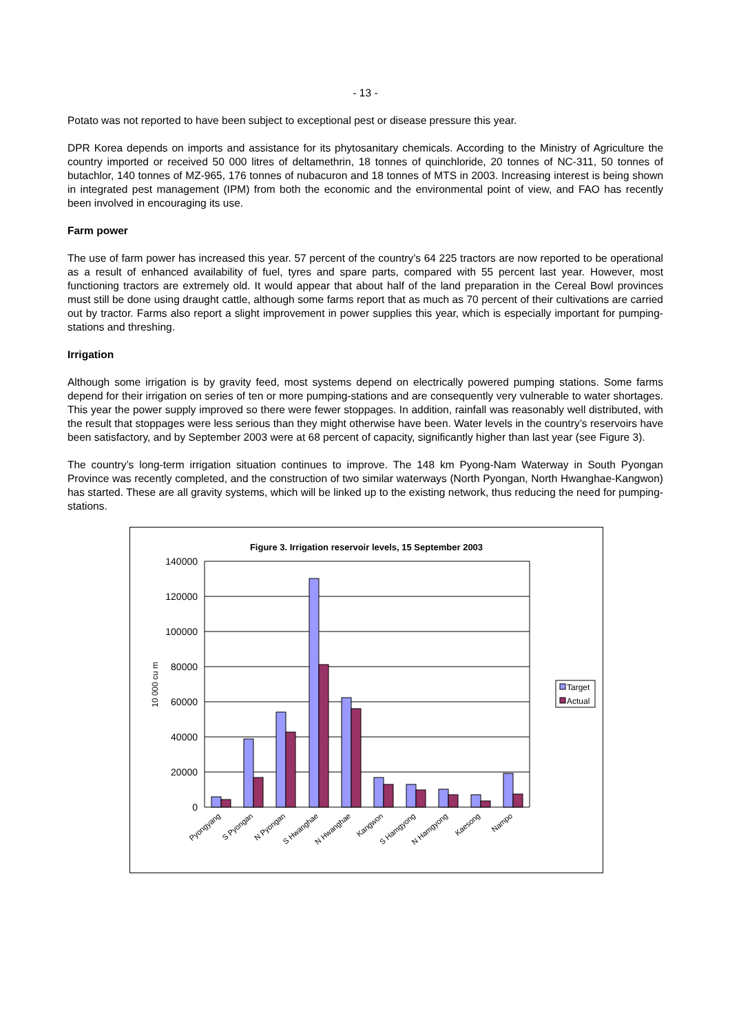- 13 -
Potato was not reported to have been subject to exceptional pest or disease pressure this year.
DPR Korea depends on imports and assistance for its phytosanitary chemicals. According to the Ministry of Agriculture the country imported or received 50 000 litres of deltamethrin, 18 tonnes of quinchloride, 20 tonnes of NC-311, 50 tonnes of butachlor, 140 tonnes of MZ-965, 176 tonnes of nubacuron and 18 tonnes of MTS in 2003. Increasing interest is being shown in integrated pest management (IPM) from both the economic and the environmental point of view, and FAO has recently been involved in encouraging its use.
Farm power
The use of farm power has increased this year. 57 percent of the country’s 64 225 tractors are now reported to be operational as a result of enhanced availability of fuel, tyres and spare parts, compared with 55 percent last year. However, most functioning tractors are extremely old. It would appear that about half of the land preparation in the Cereal Bowl provinces must still be done using draught cattle, although some farms report that as much as 70 percent of their cultivations are carried out by tractor. Farms also report a slight improvement in power supplies this year, which is especially important for pumping-stations and threshing.
Irrigation
Although some irrigation is by gravity feed, most systems depend on electrically powered pumping stations. Some farms depend for their irrigation on series of ten or more pumping-stations and are consequently very vulnerable to water shortages. This year the power supply improved so there were fewer stoppages. In addition, rainfall was reasonably well distributed, with the result that stoppages were less serious than they might otherwise have been. Water levels in the country’s reservoirs have been satisfactory, and by September 2003 were at 68 percent of capacity, significantly higher than last year (see Figure 3).
The country’s long-term irrigation situation continues to improve. The 148 km Pyong-Nam Waterway in South Pyongan Province was recently completed, and the construction of two similar waterways (North Pyongan, North Hwanghae-Kangwon) has started. These are all gravity systems, which will be linked up to the existing network, thus reducing the need for pumping-stations.
Figure 3. Irrigation reservoir levels, 15 September 2003
140000
120000
100000
80000
60000
40000
20000
0
10 000 cu m
Pyongyang
S Pyongan
N Pyongan
S Hwanghae
N Hwanghae
Kangwon
S Hamgyong
N Hamgyong
Kaesong
Nampo
Target
Actual